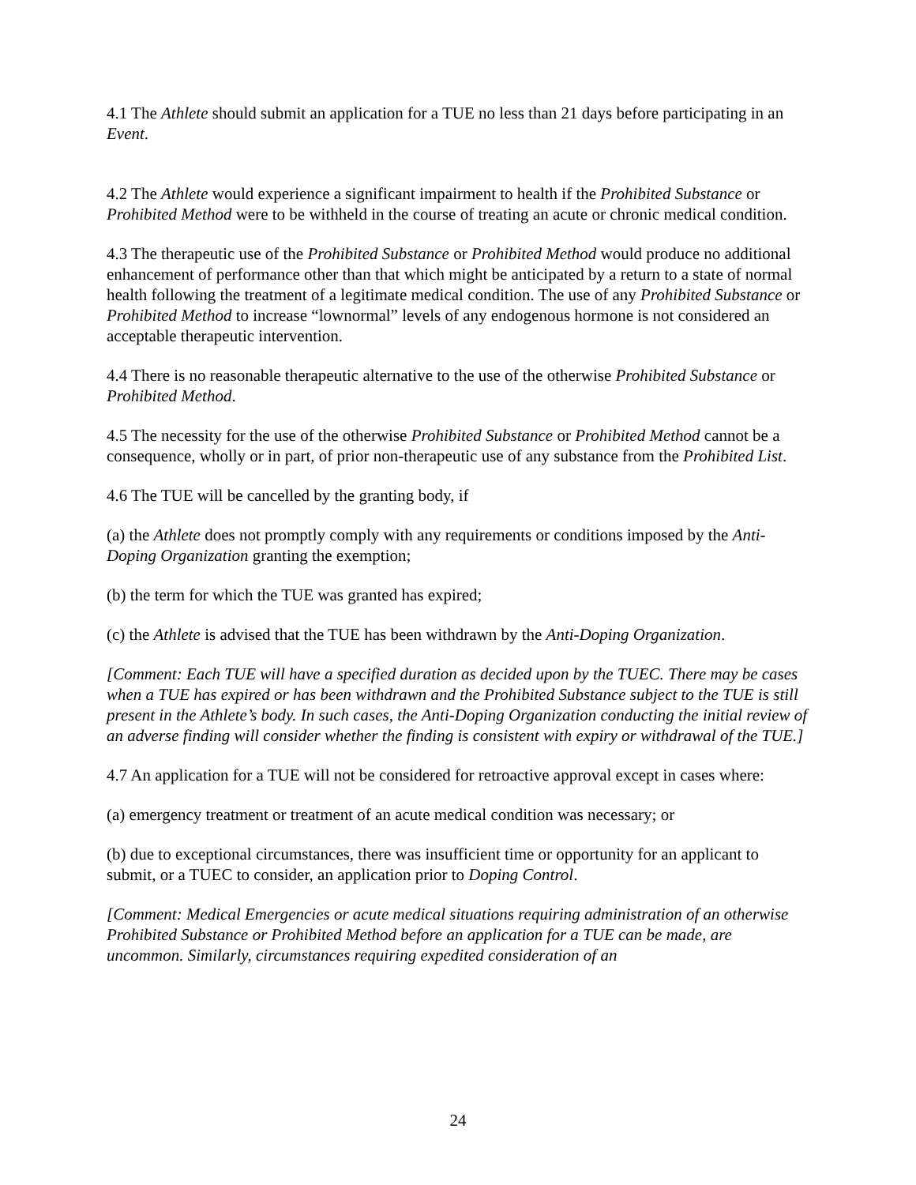4.1 The Athlete should submit an application for a TUE no less than 21 days before participating in an Event.
4.2 The Athlete would experience a significant impairment to health if the Prohibited Substance or Prohibited Method were to be withheld in the course of treating an acute or chronic medical condition.
4.3 The therapeutic use of the Prohibited Substance or Prohibited Method would produce no additional enhancement of performance other than that which might be anticipated by a return to a state of normal health following the treatment of a legitimate medical condition. The use of any Prohibited Substance or Prohibited Method to increase “lownormal” levels of any endogenous hormone is not considered an acceptable therapeutic intervention.
4.4 There is no reasonable therapeutic alternative to the use of the otherwise Prohibited Substance or Prohibited Method.
4.5 The necessity for the use of the otherwise Prohibited Substance or Prohibited Method cannot be a consequence, wholly or in part, of prior non-therapeutic use of any substance from the Prohibited List.
4.6 The TUE will be cancelled by the granting body, if
(a) the Athlete does not promptly comply with any requirements or conditions imposed by the Anti-Doping Organization granting the exemption;
(b) the term for which the TUE was granted has expired;
(c) the Athlete is advised that the TUE has been withdrawn by the Anti-Doping Organization.
[Comment: Each TUE will have a specified duration as decided upon by the TUEC. There may be cases when a TUE has expired or has been withdrawn and the Prohibited Substance subject to the TUE is still present in the Athlete’s body. In such cases, the Anti-Doping Organization conducting the initial review of an adverse finding will consider whether the finding is consistent with expiry or withdrawal of the TUE.]
4.7 An application for a TUE will not be considered for retroactive approval except in cases where:
(a) emergency treatment or treatment of an acute medical condition was necessary; or
(b) due to exceptional circumstances, there was insufficient time or opportunity for an applicant to submit, or a TUEC to consider, an application prior to Doping Control.
[Comment: Medical Emergencies or acute medical situations requiring administration of an otherwise Prohibited Substance or Prohibited Method before an application for a TUE can be made, are uncommon. Similarly, circumstances requiring expedited consideration of an
24